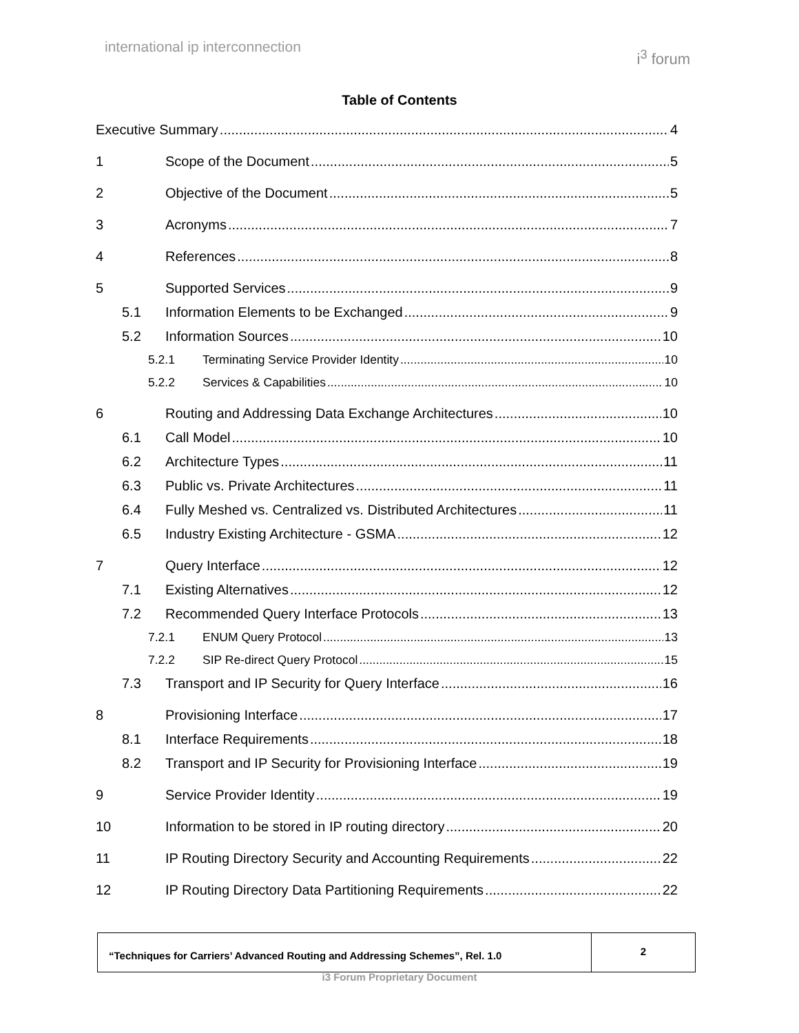international ip interconnection i<sup>3</sup> forum
Table of Contents
Executive Summary 4
1 Scope of the Document 5
2 Objective of the Document 5
3 Acronyms 7
4 References 8
5 Supported Services 9
5.1 Information Elements to be Exchanged 9
5.2 Information Sources 10
5.2.1 Terminating Service Provider Identity 10
5.2.2 Services & Capabilities 10
6 Routing and Addressing Data Exchange Architectures 10
6.1 Call Model 10
6.2 Architecture Types 11
6.3 Public vs. Private Architectures 11
6.4 Fully Meshed vs. Centralized vs. Distributed Architectures 11
6.5 Industry Existing Architecture - GSMA 12
7 Query Interface 12
7.1 Existing Alternatives 12
7.2 Recommended Query Interface Protocols 13
7.2.1 ENUM Query Protocol 13
7.2.2 SIP Re-direct Query Protocol 15
7.3 Transport and IP Security for Query Interface 16
8 Provisioning Interface 17
8.1 Interface Requirements 18
8.2 Transport and IP Security for Provisioning Interface 19
9 Service Provider Identity 19
10 Information to be stored in IP routing directory 20
11 IP Routing Directory Security and Accounting Requirements 22
12 IP Routing Directory Data Partitioning Requirements 22
“Techniques for Carriers’ Advanced Routing and Addressing Schemes”, Rel. 1.0
2
i3 Forum Proprietary Document